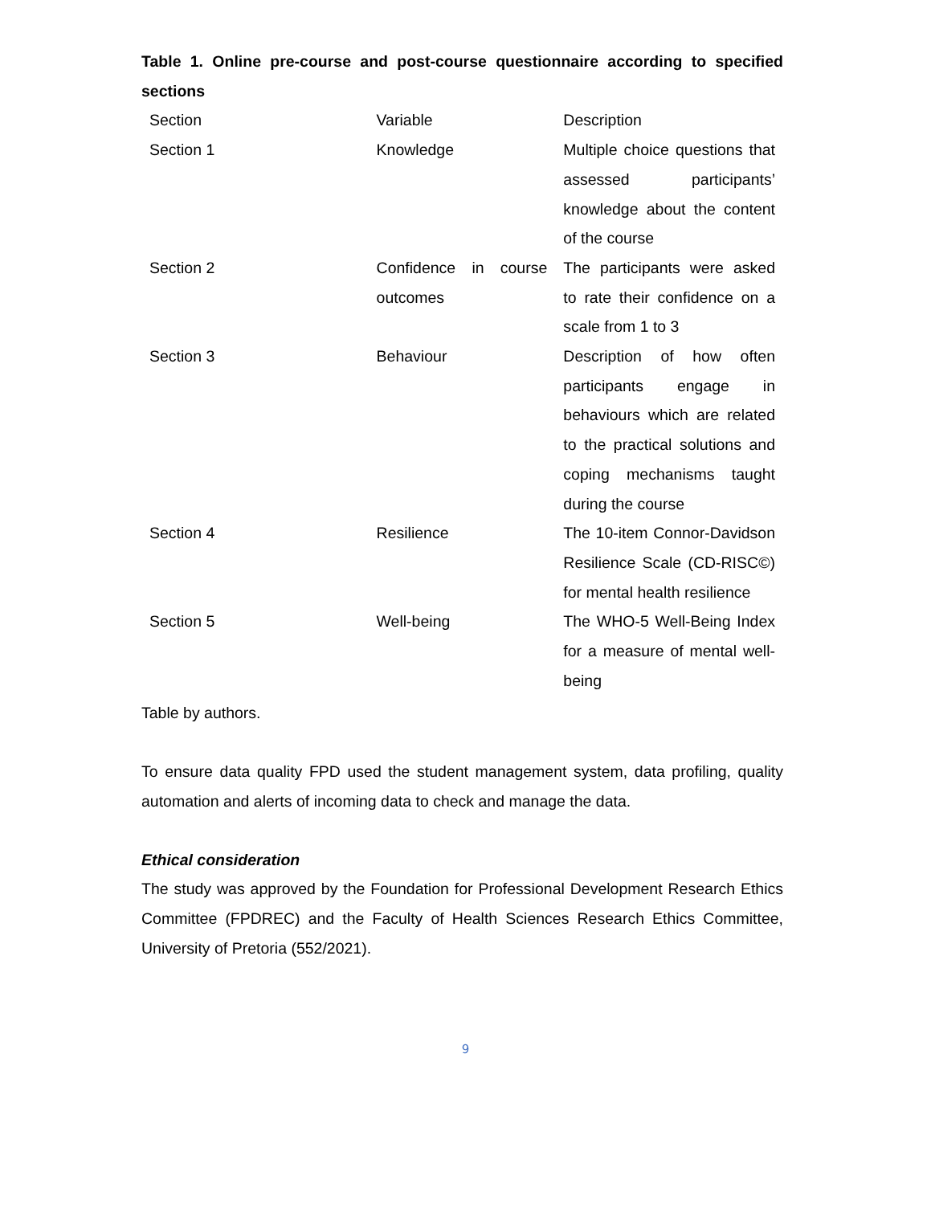Table 1. Online pre-course and post-course questionnaire according to specified sections
| Section | Variable | Description |
| Section 1 | Knowledge | Multiple choice questions that assessed participants’ knowledge about the content of the course |
| Section 2 | Confidence in course outcomes | The participants were asked to rate their confidence on a scale from 1 to 3 |
| Section 3 | Behaviour | Description of how often participants engage in behaviours which are related to the practical solutions and coping mechanisms taught during the course |
| Section 4 | Resilience | The 10-item Connor-Davidson Resilience Scale (CD-RISC©) for mental health resilience |
| Section 5 | Well-being | The WHO-5 Well-Being Index for a measure of mental well-being |
Table by authors.
To ensure data quality FPD used the student management system, data profiling, quality automation and alerts of incoming data to check and manage the data.
Ethical consideration
The study was approved by the Foundation for Professional Development Research Ethics Committee (FPDREC) and the Faculty of Health Sciences Research Ethics Committee, University of Pretoria (552/2021).
9